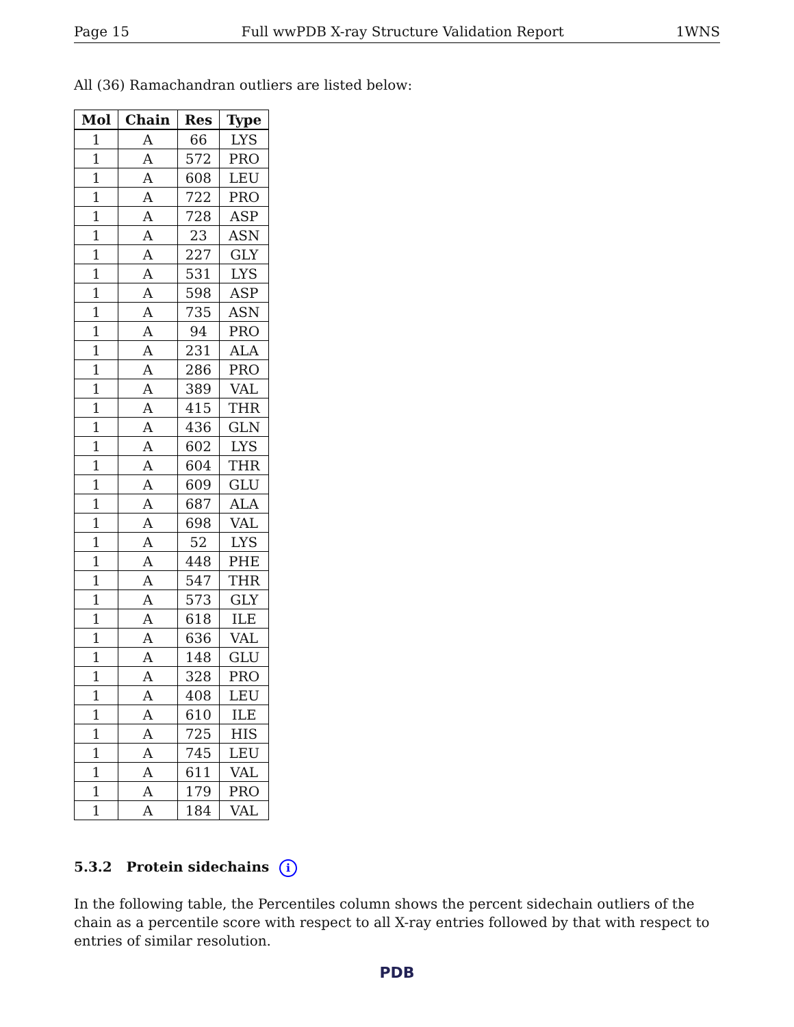Page 15 Full wwPDB X-ray Structure Validation Report 1WNS
All (36) Ramachandran outliers are listed below:
| Mol | Chain | Res | Type |
| --- | --- | --- | --- |
| 1 | A | 66 | LYS |
| 1 | A | 572 | PRO |
| 1 | A | 608 | LEU |
| 1 | A | 722 | PRO |
| 1 | A | 728 | ASP |
| 1 | A | 23 | ASN |
| 1 | A | 227 | GLY |
| 1 | A | 531 | LYS |
| 1 | A | 598 | ASP |
| 1 | A | 735 | ASN |
| 1 | A | 94 | PRO |
| 1 | A | 231 | ALA |
| 1 | A | 286 | PRO |
| 1 | A | 389 | VAL |
| 1 | A | 415 | THR |
| 1 | A | 436 | GLN |
| 1 | A | 602 | LYS |
| 1 | A | 604 | THR |
| 1 | A | 609 | GLU |
| 1 | A | 687 | ALA |
| 1 | A | 698 | VAL |
| 1 | A | 52 | LYS |
| 1 | A | 448 | PHE |
| 1 | A | 547 | THR |
| 1 | A | 573 | GLY |
| 1 | A | 618 | ILE |
| 1 | A | 636 | VAL |
| 1 | A | 148 | GLU |
| 1 | A | 328 | PRO |
| 1 | A | 408 | LEU |
| 1 | A | 610 | ILE |
| 1 | A | 725 | HIS |
| 1 | A | 745 | LEU |
| 1 | A | 611 | VAL |
| 1 | A | 179 | PRO |
| 1 | A | 184 | VAL |
5.3.2 Protein sidechains i
In the following table, the Percentiles column shows the percent sidechain outliers of the chain as a percentile score with respect to all X-ray entries followed by that with respect to entries of similar resolution.
PDB